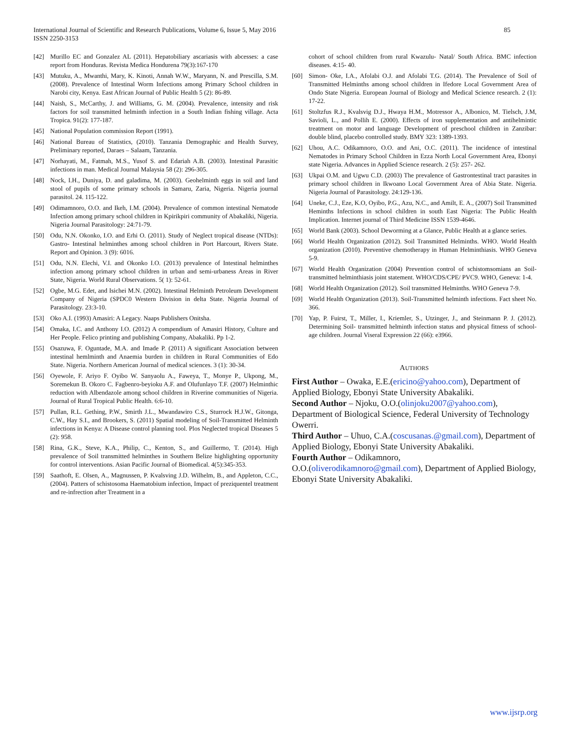International Journal of Scientific and Research Publications, Volume 6, Issue 5, May 2016
ISSN 2250-3153
85
[42] Murillo EC and Gonzalez AL (2011). Hepatobiliary ascariasis with abcesses: a case report from Honduras. Revista Medica Hondurena 79(3):167-170
[43] Mutuku, A., Mwanthi, Mary, K. Kinoti, Annah W.W., Maryann, N. and Prescilla, S.M. (2008). Prevalence of Intestinal Worm Infections among Primary School children in Narobi city, Kenya. East African Journal of Public Health 5 (2): 86-89.
[44] Naish, S., McCarthy, J. and Williams, G. M. (2004). Prevalence, intensity and risk factors for soil transmitted helminth infection in a South Indian fishing village. Acta Tropica. 91(2): 177-187.
[45] National Population commission Report (1991).
[46] National Bureau of Statistics, (2010). Tanzania Demographic and Health Survey, Preliminary reported, Daraes – Salaam, Tanzania.
[47] Norhayati, M., Fatmah, M.S., Yusof S. and Edariah A.B. (2003). Intestinal Parasitic infections in man. Medical Journal Malaysia 58 (2): 296-305.
[48] Nock, I.H., Duniya, D. and galadima, M. (2003). Geohelminth eggs in soil and land stool of pupils of some primary schools in Samaru, Zaria, Nigeria. Nigeria journal parasitol. 24. 115-122.
[49] Odimamnoro, O.O. and Ikeh, I.M. (2004). Prevalence of common intestinal Nematode Infection among primary school children in Kpirikpiri community of Abakaliki, Nigeria. Nigeria Journal Parasitology: 24:71-79.
[50] Odu, N.N. Okonko, I.O. and Erhi O. (2011). Study of Neglect tropical disease (NTDs): Gastro- Intestinal helminthes among school children in Port Harcourt, Rivers State. Report and Opinion. 3 (9): 6016.
[51] Odu, N.N. Elechi, V.I. and Okonko I.O. (2013) prevalence of Intestinal helminthes infection among primary school children in urban and semi-urbaness Areas in River State, Nigeria. World Rural Observations. 5( 1): 52-61.
[52] Ogbe, M.G. Edet, and Isichei M.N. (2002). Intestinal Helminth Petroleum Development Company of Nigeria (SPDC0 Western Division in delta State. Nigeria Journal of Parasitology. 23:3-10.
[53] Oko A.I. (1993) Amasiri: A Legacy. Naaps Publishers Onitsha.
[54] Omaka, I.C. and Anthony I.O. (2012) A compendium of Amasiri History, Culture and Her People. Felico printing and publishing Company, Abakaliki. Pp 1-2.
[55] Osazuwa, F. Oguntade, M.A. and Imade P. (2011) A significant Association between intestinal hemlminth and Anaemia burden in children in Rural Communities of Edo State. Nigeria. Northern American Journal of medical sciences. 3 (1): 30-34.
[56] Oyewole, F. Ariyo F. Oyibo W. Sanyaolu A., Faweya, T., Monye P., Ukpong, M., Soremekun B. Okoro C. Fagbenro-beyioku A.F. and Olufunlayo T.F. (2007) Helminthic reduction with Albendazole among school children in Riverine communities of Nigeria. Journal of Rural Tropical Public Health. 6:6-10.
[57] Pullan, R.L. Gething, P.W., Smirth J.L., Mwandawiro C.S., Sturrock H.J.W., Gitonga, C.W., Hay S.I., and Brookers, S. (2011) Spatial modeling of Soil-Transmitted Helminth infections in Kenya: A Disease control planning tool. Plos Neglected tropical Diseases 5 (2): 958.
[58] Rina, G.K., Steve, K.A., Philip, C., Kenton, S., and Guillermo, T. (2014). High prevalence of Soil transmitted helminthes in Southern Belize highlighting opportunity for control interventions. Asian Pacific Journal of Biomedical. 4(5):345-353.
[59] Saathoft, E. Olsen, A., Magnussen, P. Kvalsving J.D. Wilhelm, B., and Appleton, C.C., (2004). Patters of schistosoma Haematobium infection, Impact of preziquentel treatment and re-infrection after Treatment in a
cohort of school children from rural Kwazulu- Natal/ South Africa. BMC infection diseases. 4:15- 40.
[60] Simon- Oke, I.A., Afolabi O.J. and Afolabi T.G. (2014). The Prevalence of Soil of Transmitted Helminths among school children in Ifedore Local Government Area of Ondo State Nigeria. European Journal of Biology and Medical Science research. 2 (1): 17-22.
[61] Stoltzfus R.J., Kvalsvig D.J., Hwaya H.M., Motressor A., Albonico, M. Tielsch, J.M, Savioli, L., and Pollih E. (2000). Effects of iron supplementation and antihelmintic treatment on motor and language Development of preschool children in Zanzibar: double blind, placebo controlled study. BMY 323: 1389-1393.
[62] Uhou, A.C. Odikamnoro, O.O. and Ani, O.C. (2011). The incidence of intestinal Nematodes in Primary School Children in Ezza North Local Government Area, Ebonyi state Nigeria. Advances in Applied Science research. 2 (5): 257- 262.
[63] Ukpai O.M. and Ugwu C.D. (2003) The prevalence of Gastrontestinal tract parasites in primary school children in Ikwoano Local Government Area of Abia State. Nigeria. Nigeria Journal of Parasitology. 24:129-136.
[64] Uneke, C.J., Eze, K.O, Oyibo, P.G., Azu, N.C., and Amilt, E. A., (2007) Soil Transmitted Heminths Infections in school children in south East Nigeria: The Public Health Implication. Internet journal of Third Medicine ISSN 1539-4646.
[65] World Bank (2003). School Deworming at a Glance, Public Health at a glance series.
[66] World Health Organization (2012). Soil Transmitted Helminths. WHO. World Health organization (2010). Preventive chemotherapy in Human Helminthiasis. WHO Geneva 5-9.
[67] World Health Organization (2004) Prevention control of schistomsomians an Soil-transmitted helminthiasis joint statement. WHO/CDS/CPE/ PVC9. WHO, Geneva: 1-4.
[68] World Health Organization (2012). Soil transmitted Helminths. WHO Geneva 7-9.
[69] World Health Organization (2013). Soil-Transmitted helminth infections. Fact sheet No. 366.
[70] Yap, P. Fuirst, T., Miller, I., Kriemler, S., Utzinger, J., and Steinmann P. J. (2012). Determining Soil- transmitted helminth infection status and physical fitness of school-age children. Journal Viseral Expression 22 (66): e3966.
AUTHORS
First Author – Owaka, E.E.(ericino@yahoo.com), Department of Applied Biology, Ebonyi State University Abakaliki.
Second Author – Njoku, O.O.(olinjoku2007@yahoo.com), Department of Biological Science, Federal University of Technology Owerri.
Third Author – Uhuo, C.A.(coscusanas.@gmail.com), Department of Applied Biology, Ebonyi State University Abakaliki.
Fourth Author – Odikamnoro,
O.O.(oliverodikamnoro@gmail.com), Department of Applied Biology, Ebonyi State University Abakaliki.
www.ijsrp.org